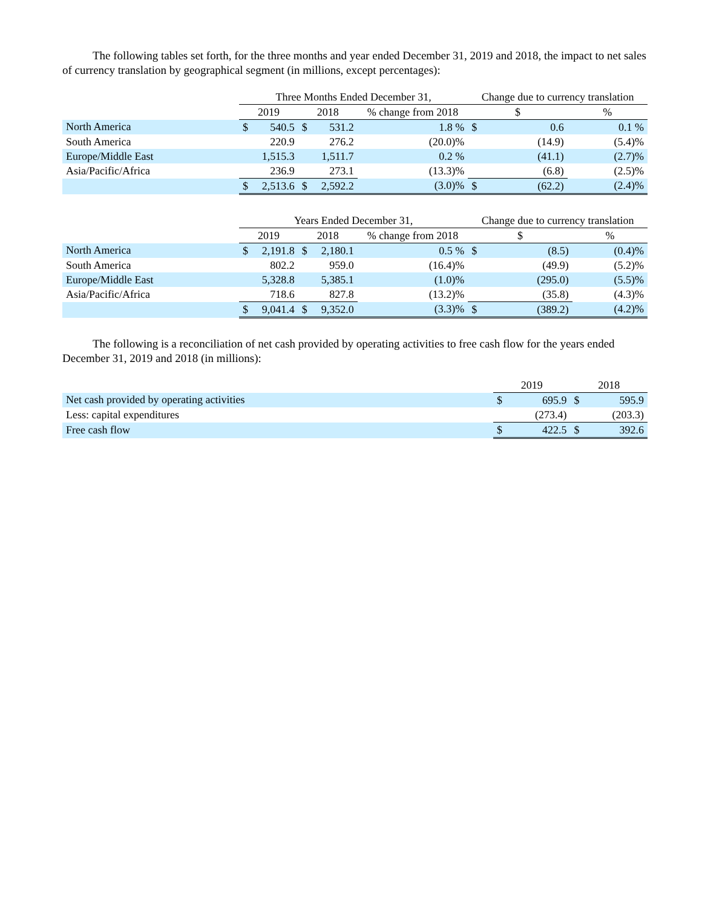The following tables set forth, for the three months and year ended December 31, 2019 and 2018, the impact to net sales of currency translation by geographical segment (in millions, except percentages):
| | Three Months Ended December 31, | | | | | Change due to currency translation | | |
| | 2019 | | 2018 | | % change from 2018 | $ | | % |
| North America | $ | 540.5 | $ | 531.2 | 1.8 % | $ | 0.6 | 0.1 % |
| South America | | 220.9 | | 276.2 | (20.0)% | | (14.9) | (5.4)% |
| Europe/Middle East | | 1,515.3 | | 1,511.7 | 0.2 % | | (41.1) | (2.7)% |
| Asia/Pacific/Africa | | 236.9 | | 273.1 | (13.3)% | | (6.8) | (2.5)% |
| | $ | 2,513.6 | $ | 2,592.2 | (3.0)% | $ | (62.2) | (2.4)% |
| | Years Ended December 31, | | | | | Change due to currency translation | | |
| | 2019 | | 2018 | | % change from 2018 | $ | | % |
| North America | $ | 2,191.8 | $ | 2,180.1 | 0.5 % | $ | (8.5) | (0.4)% |
| South America | | 802.2 | | 959.0 | (16.4)% | | (49.9) | (5.2)% |
| Europe/Middle East | | 5,328.8 | | 5,385.1 | (1.0)% | | (295.0) | (5.5)% |
| Asia/Pacific/Africa | | 718.6 | | 827.8 | (13.2)% | | (35.8) | (4.3)% |
| | $ | 9,041.4 | $ | 9,352.0 | (3.3)% | $ | (389.2) | (4.2)% |
The following is a reconciliation of net cash provided by operating activities to free cash flow for the years ended December 31, 2019 and 2018 (in millions):
| | 2019 | | 2018 | |
| Net cash provided by operating activities | $ | 695.9 | $ | 595.9 |
| Less: capital expenditures | | (273.4) | | (203.3) |
| Free cash flow | $ | 422.5 | $ | 392.6 |